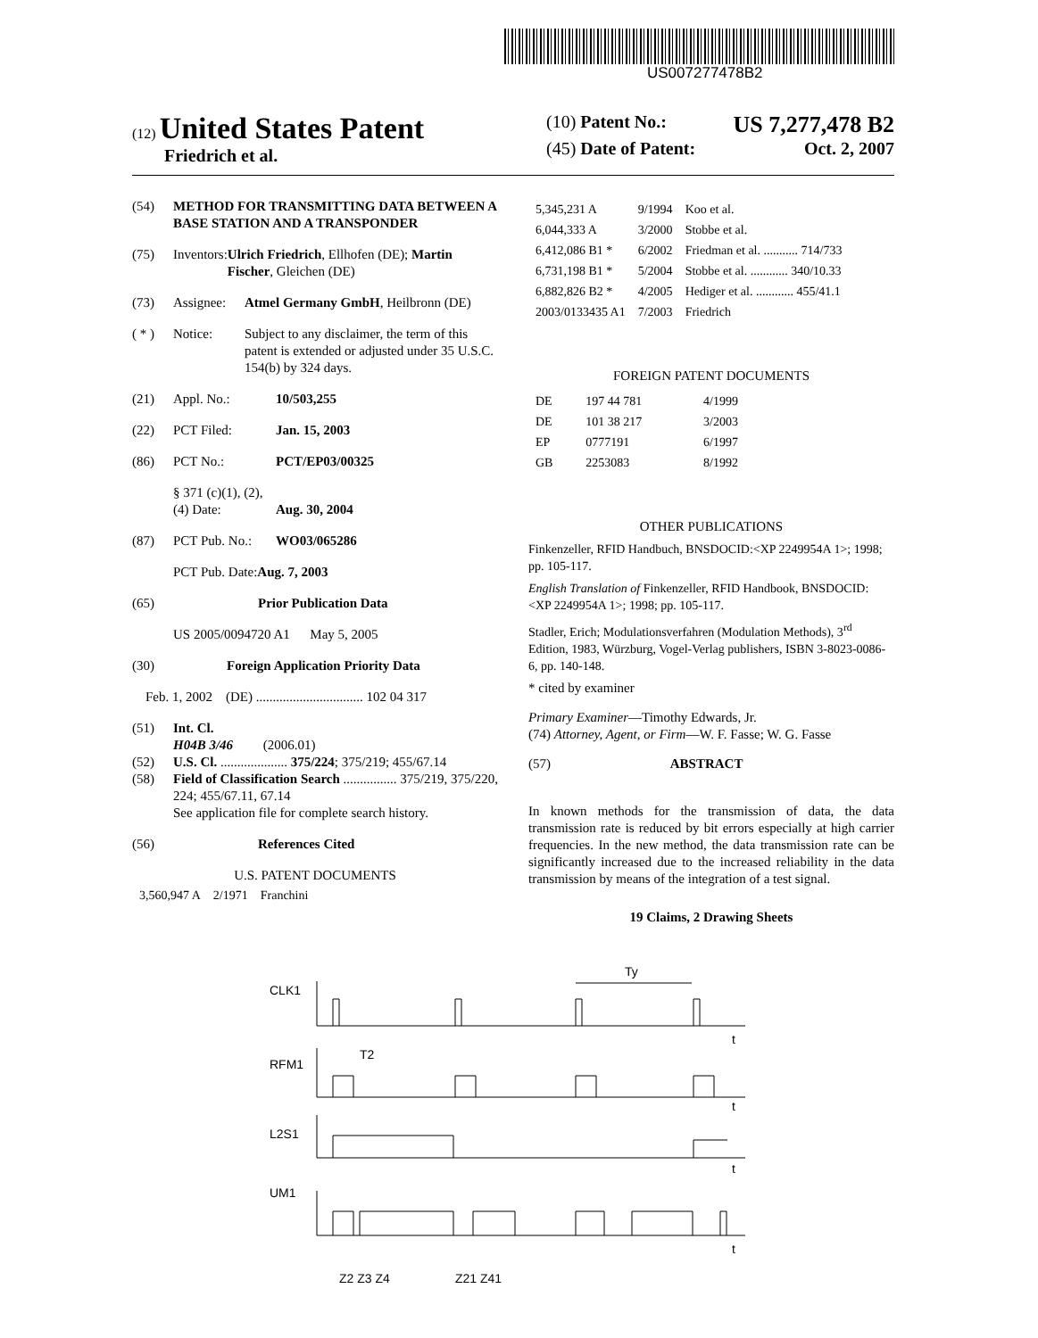US007277478B2
(12) United States Patent
Friedrich et al.
(10) Patent No.: US 7,277,478 B2
(45) Date of Patent: Oct. 2, 2007
(54) METHOD FOR TRANSMITTING DATA BETWEEN A BASE STATION AND A TRANSPONDER
(75) Inventors: Ulrich Friedrich, Ellhofen (DE); Martin Fischer, Gleichen (DE)
(73) Assignee: Atmel Germany GmbH, Heilbronn (DE)
( * ) Notice: Subject to any disclaimer, the term of this patent is extended or adjusted under 35 U.S.C. 154(b) by 324 days.
(21) Appl. No.: 10/503,255
(22) PCT Filed: Jan. 15, 2003
(86) PCT No.: PCT/EP03/00325
§ 371 (c)(1), (2), (4) Date: Aug. 30, 2004
(87) PCT Pub. No.: WO03/065286
PCT Pub. Date: Aug. 7, 2003
(65) Prior Publication Data
US 2005/0094720 A1 May 5, 2005
(30) Foreign Application Priority Data
Feb. 1, 2002 (DE) ................................ 102 04 317
(51) Int. Cl.
H04B 3/46 (2006.01)
(52) U.S. Cl. .................... 375/224; 375/219; 455/67.14
(58) Field of Classification Search ................ 375/219, 375/220, 224; 455/67.11, 67.14
See application file for complete search history.
(56) References Cited
U.S. PATENT DOCUMENTS
| 3,560,947 A | 2/1971 | Franchini |
| 5,345,231 A | 9/1994 | Koo et al. |
| 6,044,333 A | 3/2000 | Stobbe et al. |
| 6,412,086 B1 * | 6/2002 | Friedman et al. ........... 714/733 |
| 6,731,198 B1 * | 5/2004 | Stobbe et al. ............ 340/10.33 |
| 6,882,826 B2 * | 4/2005 | Hediger et al. ............ 455/41.1 |
| 2003/0133435 A1 | 7/2003 | Friedrich |
FOREIGN PATENT DOCUMENTS
| DE | 197 44 781 | 4/1999 |
| DE | 101 38 217 | 3/2003 |
| EP | 0777191 | 6/1997 |
| GB | 2253083 | 8/1992 |
OTHER PUBLICATIONS
Finkenzeller, RFID Handbuch, BNSDOCID:<XP 2249954A 1>; 1998; pp. 105-117.
English Translation of Finkenzeller, RFID Handbook, BNSDOCID: <XP 2249954A 1>; 1998; pp. 105-117.
Stadler, Erich; Modulationsverfahren (Modulation Methods), 3<sup>rd</sup> Edition, 1983, Würzburg, Vogel-Verlag publishers, ISBN 3-8023-0086-6, pp. 140-148.
* cited by examiner
Primary Examiner—Timothy Edwards, Jr.
(74) Attorney, Agent, or Firm—W. F. Fasse; W. G. Fasse
(57) ABSTRACT
In known methods for the transmission of data, the data transmission rate is reduced by bit errors especially at high carrier frequencies. In the new method, the data transmission rate can be significantly increased due to the increased reliability in the data transmission by means of the integration of a test signal.
19 Claims, 2 Drawing Sheets
CLK1
RFM1
L2S1
UM1
Ty
T2
Z2 Z3 Z4
Z21 Z41
t
t
t
t